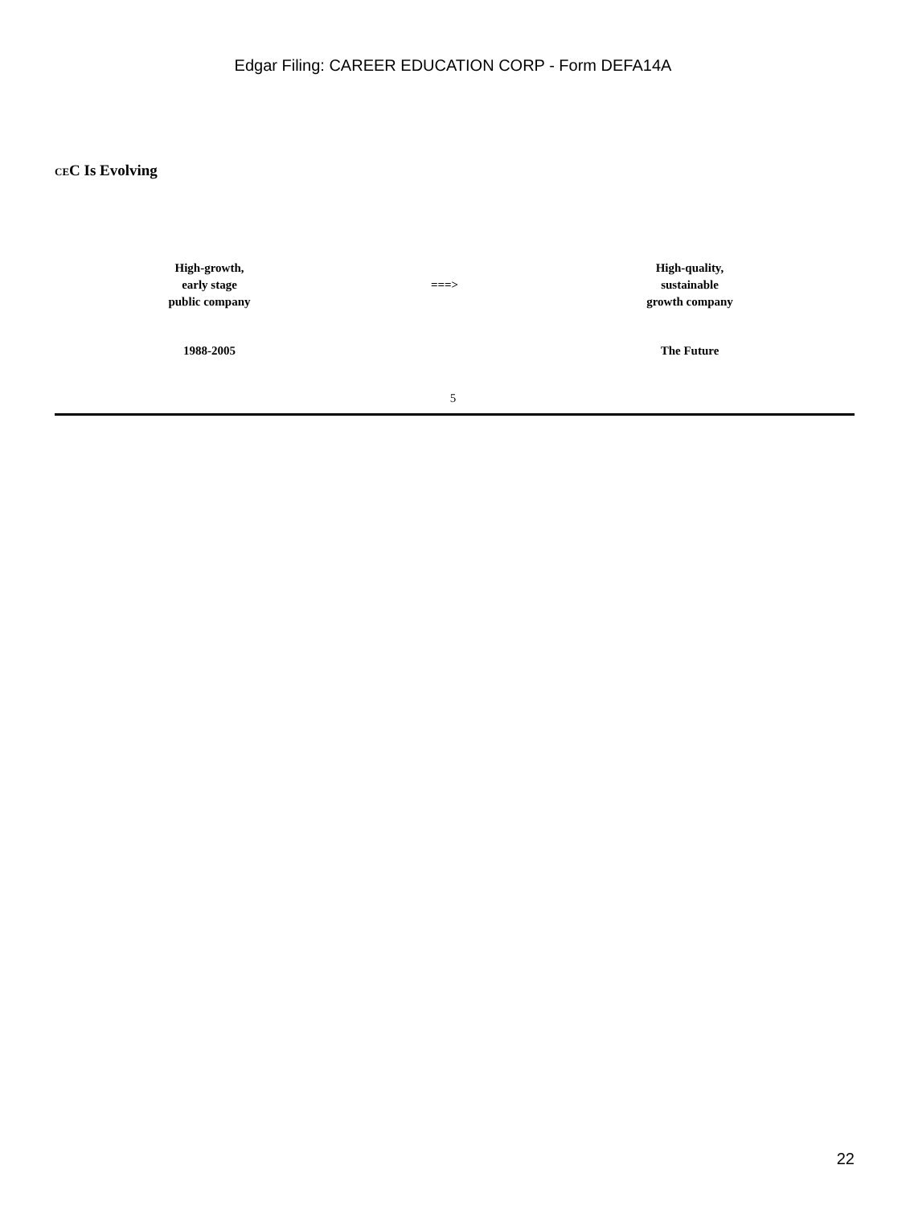Edgar Filing: CAREER EDUCATION CORP - Form DEFA14A
CEC Is Evolving
| High-growth, early stage public company | ===> | High-quality, sustainable growth company |
| 1988-2005 | | The Future |
5
22